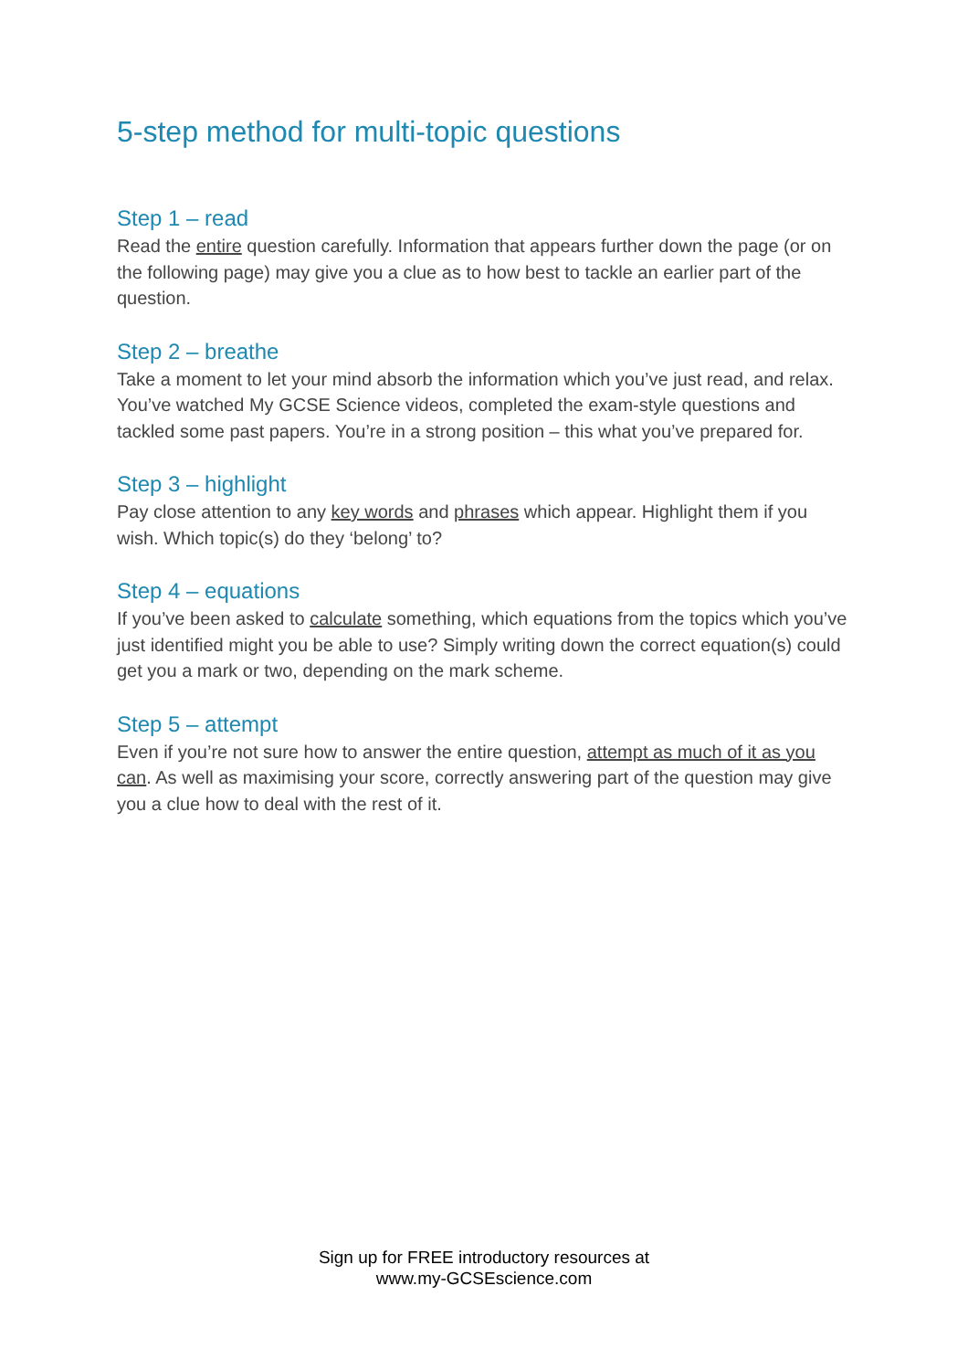5-step method for multi-topic questions
Step 1 – read
Read the entire question carefully. Information that appears further down the page (or on the following page) may give you a clue as to how best to tackle an earlier part of the question.
Step 2 – breathe
Take a moment to let your mind absorb the information which you’ve just read, and relax. You’ve watched My GCSE Science videos, completed the exam-style questions and tackled some past papers. You’re in a strong position – this what you’ve prepared for.
Step 3 – highlight
Pay close attention to any key words and phrases which appear. Highlight them if you wish. Which topic(s) do they ‘belong’ to?
Step 4 – equations
If you’ve been asked to calculate something, which equations from the topics which you’ve just identified might you be able to use? Simply writing down the correct equation(s) could get you a mark or two, depending on the mark scheme.
Step 5 – attempt
Even if you’re not sure how to answer the entire question, attempt as much of it as you can. As well as maximising your score, correctly answering part of the question may give you a clue how to deal with the rest of it.
Sign up for FREE introductory resources at
www.my-GCSEscience.com